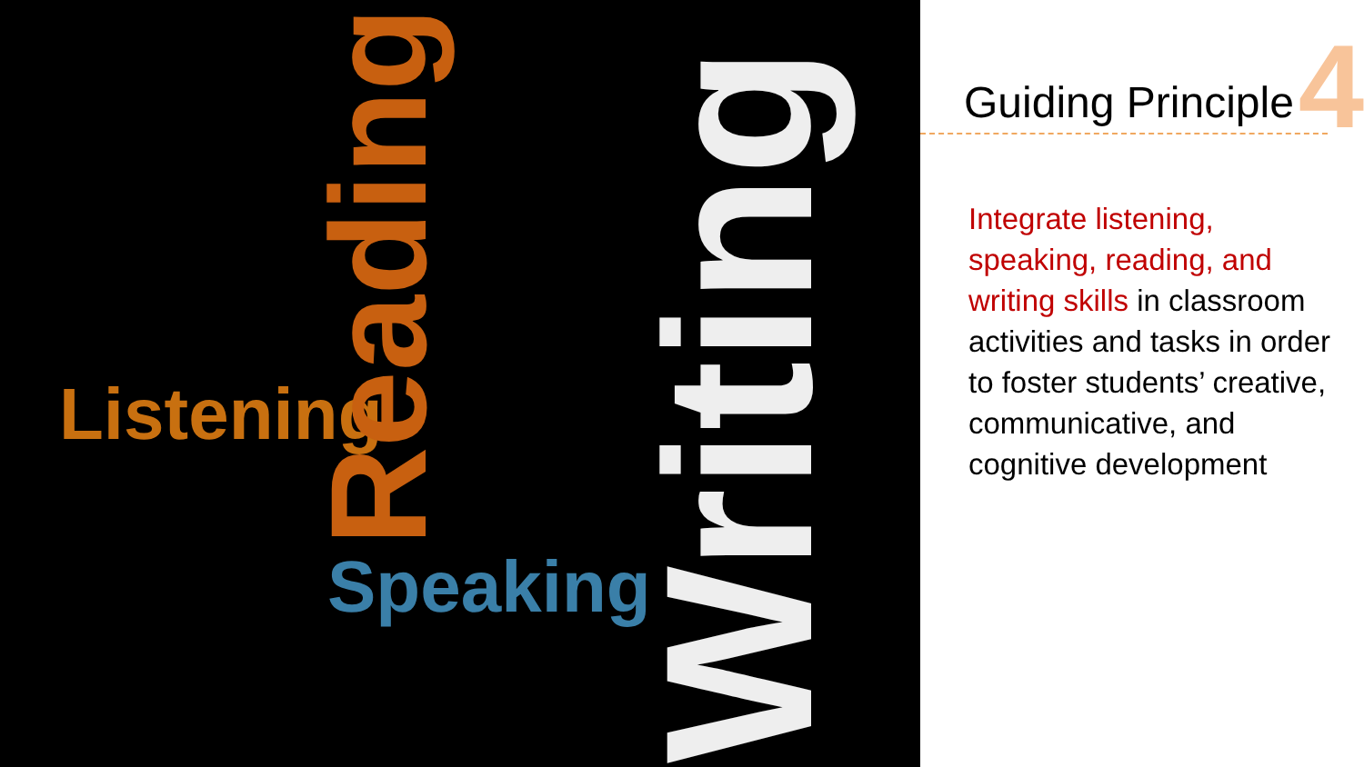Listening
Speaking
Reading
Writing
4
Guiding Principle
Integrate listening, speaking, reading, and writing skills in classroom activities and tasks in order to foster students’ creative, communicative, and cognitive development